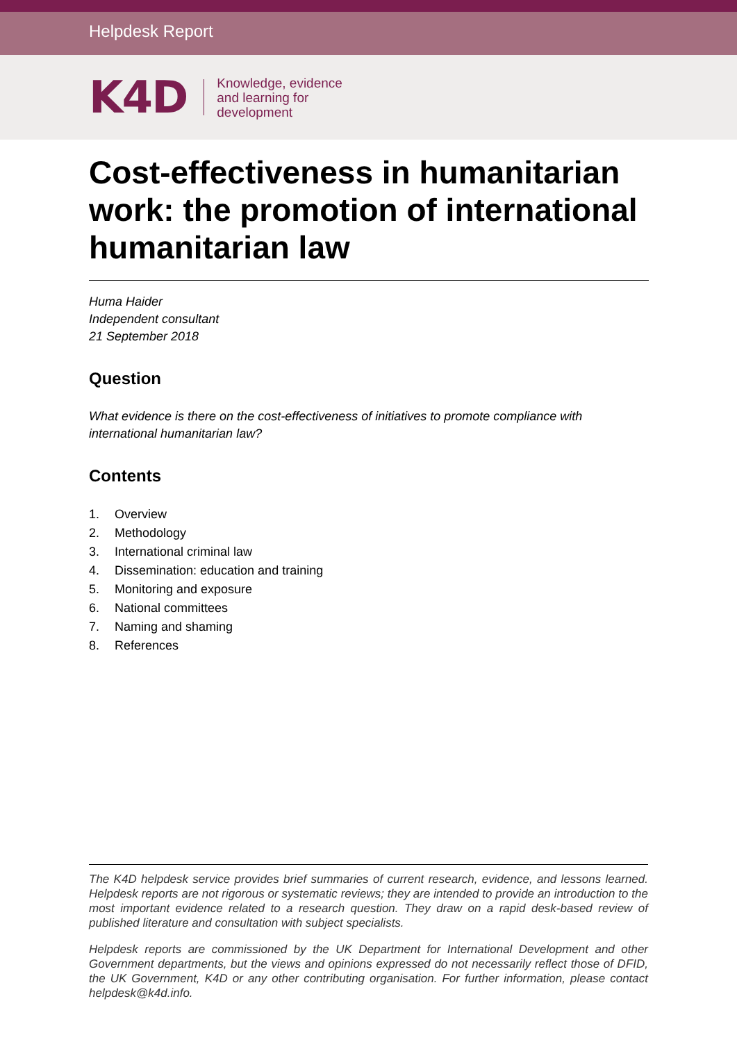Helpdesk Report
K4D
Knowledge, evidence
and learning for
development
Cost-effectiveness in humanitarian work: the promotion of international humanitarian law
Huma Haider
Independent consultant
21 September 2018
Question
What evidence is there on the cost-effectiveness of initiatives to promote compliance with international humanitarian law?
Contents
1. Overview
2. Methodology
3. International criminal law
4. Dissemination: education and training
5. Monitoring and exposure
6. National committees
7. Naming and shaming
8. References
The K4D helpdesk service provides brief summaries of current research, evidence, and lessons learned. Helpdesk reports are not rigorous or systematic reviews; they are intended to provide an introduction to the most important evidence related to a research question. They draw on a rapid desk-based review of published literature and consultation with subject specialists.
Helpdesk reports are commissioned by the UK Department for International Development and other Government departments, but the views and opinions expressed do not necessarily reflect those of DFID, the UK Government, K4D or any other contributing organisation. For further information, please contact helpdesk@k4d.info.